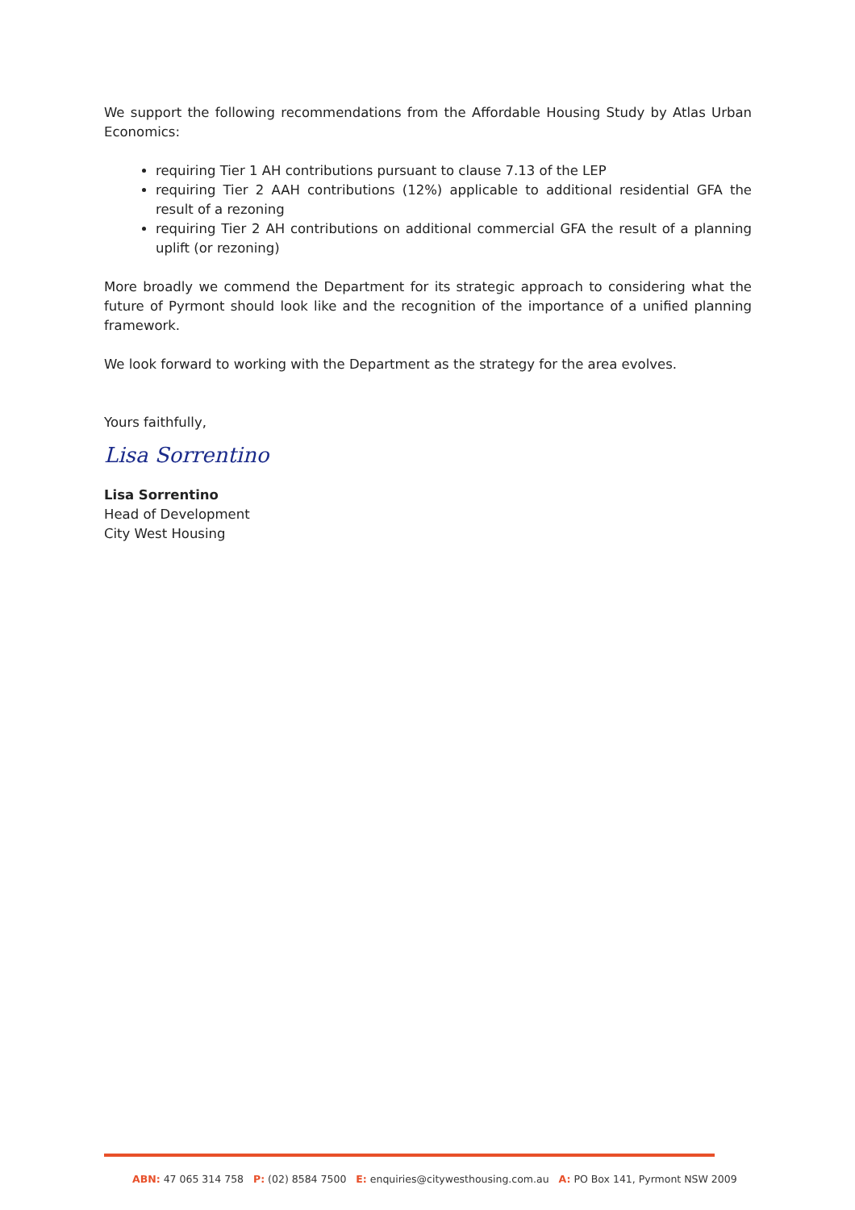We support the following recommendations from the Affordable Housing Study by Atlas Urban Economics:
requiring Tier 1 AH contributions pursuant to clause 7.13 of the LEP
requiring Tier 2 AAH contributions (12%) applicable to additional residential GFA the result of a rezoning
requiring Tier 2 AH contributions on additional commercial GFA the result of a planning uplift (or rezoning)
More broadly we commend the Department for its strategic approach to considering what the future of Pyrmont should look like and the recognition of the importance of a unified planning framework.
We look forward to working with the Department as the strategy for the area evolves.
Yours faithfully,
Lisa Sorrentino
Lisa Sorrentino
Head of Development
City West Housing
ABN: 47 065 314 758 P: (02) 8584 7500 E: enquiries@citywesthousing.com.au A: PO Box 141, Pyrmont NSW 2009